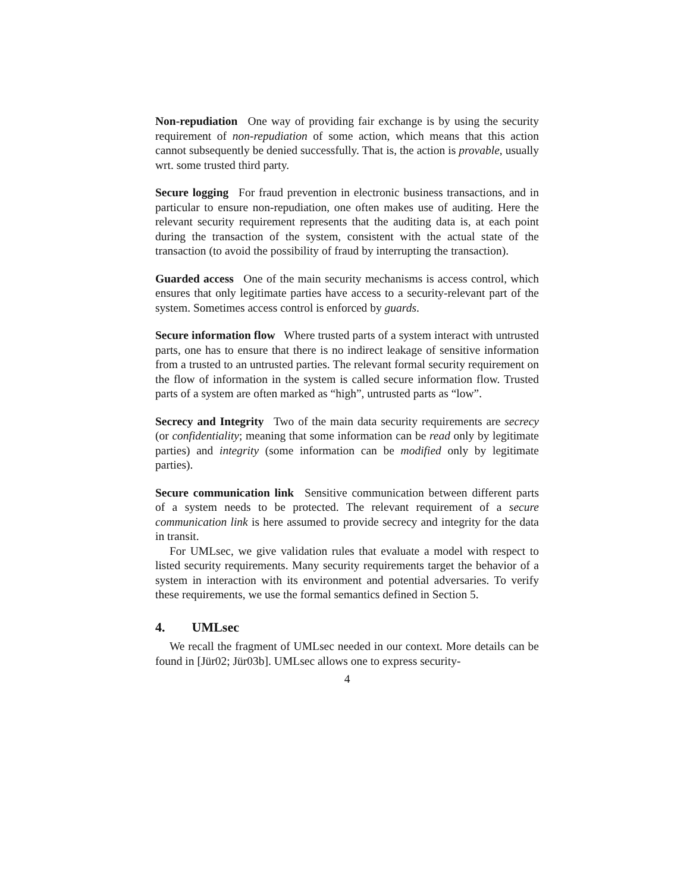Non-repudiation One way of providing fair exchange is by using the security requirement of non-repudiation of some action, which means that this action cannot subsequently be denied successfully. That is, the action is provable, usually wrt. some trusted third party.
Secure logging For fraud prevention in electronic business transactions, and in particular to ensure non-repudiation, one often makes use of auditing. Here the relevant security requirement represents that the auditing data is, at each point during the transaction of the system, consistent with the actual state of the transaction (to avoid the possibility of fraud by interrupting the transaction).
Guarded access One of the main security mechanisms is access control, which ensures that only legitimate parties have access to a security-relevant part of the system. Sometimes access control is enforced by guards.
Secure information flow Where trusted parts of a system interact with untrusted parts, one has to ensure that there is no indirect leakage of sensitive information from a trusted to an untrusted parties. The relevant formal security requirement on the flow of information in the system is called secure information flow. Trusted parts of a system are often marked as “high”, untrusted parts as “low”.
Secrecy and Integrity Two of the main data security requirements are secrecy (or confidentiality; meaning that some information can be read only by legitimate parties) and integrity (some information can be modified only by legitimate parties).
Secure communication link Sensitive communication between different parts of a system needs to be protected. The relevant requirement of a secure communication link is here assumed to provide secrecy and integrity for the data in transit.
For UMLsec, we give validation rules that evaluate a model with respect to listed security requirements. Many security requirements target the behavior of a system in interaction with its environment and potential adversaries. To verify these requirements, we use the formal semantics defined in Section 5.
4. UMLsec
We recall the fragment of UMLsec needed in our context. More details can be found in [Jür02; Jür03b]. UMLsec allows one to express security-
4